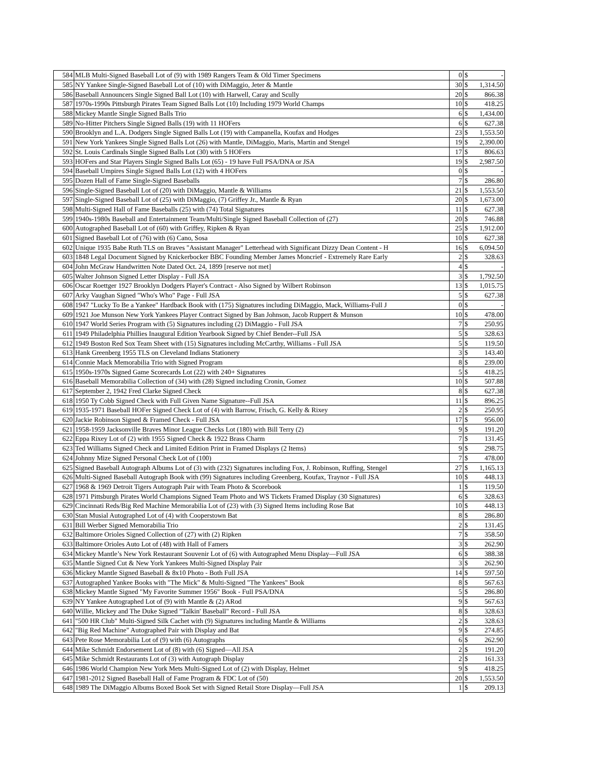| 584 | MLB Multi-Signed Baseball Lot of (9) with 1989 Rangers Team & Old Timer Specimens | 0 | $ | - |
| 585 | NY Yankee Single-Signed Baseball Lot of (10) with DiMaggio, Jeter & Mantle | 30 | $ | 1,314.50 |
| 586 | Baseball Announcers Single Signed Ball Lot (10) with Harwell, Caray and Scully | 20 | $ | 866.38 |
| 587 | 1970s-1990s Pittsburgh Pirates Team Signed Balls Lot (10) Including 1979 World Champs | 10 | $ | 418.25 |
| 588 | Mickey Mantle Single Signed Balls Trio | 6 | $ | 1,434.00 |
| 589 | No-Hitter Pitchers Single Signed Balls (19) with 11 HOFers | 6 | $ | 627.38 |
| 590 | Brooklyn and L.A. Dodgers Single Signed Balls Lot (19) with Campanella, Koufax and Hodges | 23 | $ | 1,553.50 |
| 591 | New York Yankees Single Signed Balls Lot (26) with Mantle, DiMaggio, Maris, Martin and Stengel | 19 | $ | 2,390.00 |
| 592 | St. Louis Cardinals Single Signed Balls Lot (30) with 5 HOFers | 17 | $ | 806.63 |
| 593 | HOFers and Star Players Single Signed Balls Lot (65) - 19 have Full PSA/DNA or JSA | 19 | $ | 2,987.50 |
| 594 | Baseball Umpires Single Signed Balls Lot (12) with 4 HOFers | 0 | $ | - |
| 595 | Dozen Hall of Fame Single-Signed Baseballs | 7 | $ | 286.80 |
| 596 | Single-Signed Baseball Lot of (20) with DiMaggio, Mantle & Williams | 21 | $ | 1,553.50 |
| 597 | Single-Signed Baseball Lot of (25) with DiMaggio, (7) Griffey Jr., Mantle & Ryan | 20 | $ | 1,673.00 |
| 598 | Multi-Signed Hall of Fame Baseballs (25) with (74) Total Signatures | 11 | $ | 627.38 |
| 599 | 1940s-1980s Baseball and Entertainment Team/Multi/Single Signed Baseball Collection of (27) | 20 | $ | 746.88 |
| 600 | Autographed Baseball Lot of (60) with Griffey, Ripken & Ryan | 25 | $ | 1,912.00 |
| 601 | Signed Baseball Lot of (76) with (6) Cano, Sosa | 10 | $ | 627.38 |
| 602 | Unique 1935 Babe Ruth TLS on Braves "Assistant Manager" Letterhead with Significant Dizzy Dean Content - H | 16 | $ | 6,094.50 |
| 603 | 1848 Legal Document Signed by Knickerbocker BBC Founding Member James Moncrief - Extremely Rare Early | 2 | $ | 328.63 |
| 604 | John McGraw Handwritten Note Dated Oct. 24, 1899 [reserve not met] | 4 | $ | - |
| 605 | Walter Johnson Signed Letter Display - Full JSA | 3 | $ | 1,792.50 |
| 606 | Oscar Roettger 1927 Brooklyn Dodgers Player's Contract - Also Signed by Wilbert Robinson | 13 | $ | 1,015.75 |
| 607 | Arky Vaughan Signed "Who's Who" Page - Full JSA | 5 | $ | 627.38 |
| 608 | 1947 "Lucky To Be a Yankee" Hardback Book with (175) Signatures including DiMaggio, Mack, Williams-Full J | 0 | $ | - |
| 609 | 1921 Joe Munson New York Yankees Player Contract Signed by Ban Johnson, Jacob Ruppert & Munson | 10 | $ | 478.00 |
| 610 | 1947 World Series Program with (5) Signatures including (2) DiMaggio - Full JSA | 7 | $ | 250.95 |
| 611 | 1949 Philadelphia Phillies Inaugural Edition Yearbook Signed by Chief Bender--Full JSA | 5 | $ | 328.63 |
| 612 | 1949 Boston Red Sox Team Sheet with (15) Signatures including McCarthy, Williams - Full JSA | 5 | $ | 119.50 |
| 613 | Hank Greenberg 1955 TLS on Cleveland Indians Stationery | 3 | $ | 143.40 |
| 614 | Connie Mack Memorabilia Trio with Signed Program | 8 | $ | 239.00 |
| 615 | 1950s-1970s Signed Game Scorecards Lot (22) with 240+ Signatures | 5 | $ | 418.25 |
| 616 | Baseball Memorabilia Collection of (34) with (28) Signed including Cronin, Gomez | 10 | $ | 507.88 |
| 617 | September 2, 1942 Fred Clarke Signed Check | 8 | $ | 627.38 |
| 618 | 1950 Ty Cobb Signed Check with Full Given Name Signature--Full JSA | 11 | $ | 896.25 |
| 619 | 1935-1971 Baseball HOFer Signed Check Lot of (4) with Barrow, Frisch, G. Kelly & Rixey | 2 | $ | 250.95 |
| 620 | Jackie Robinson Signed & Framed Check - Full JSA | 17 | $ | 956.00 |
| 621 | 1958-1959 Jacksonville Braves Minor League Checks Lot (180) with Bill Terry (2) | 9 | $ | 191.20 |
| 622 | Eppa Rixey Lot of (2) with 1955 Signed Check & 1922 Brass Charm | 7 | $ | 131.45 |
| 623 | Ted Williams Signed Check and Limited Edition Print in Framed Displays (2 Items) | 9 | $ | 298.75 |
| 624 | Johnny Mize Signed Personal Check Lot of (100) | 7 | $ | 478.00 |
| 625 | Signed Baseball Autograph Albums Lot of (3) with (232) Signatures including Fox, J. Robinson, Ruffing, Stengel | 27 | $ | 1,165.13 |
| 626 | Multi-Signed Baseball Autograph Book with (99) Signatures including Greenberg, Koufax, Traynor - Full JSA | 10 | $ | 448.13 |
| 627 | 1968 & 1969 Detroit Tigers Autograph Pair with Team Photo & Scorebook | 1 | $ | 119.50 |
| 628 | 1971 Pittsburgh Pirates World Champions Signed Team Photo and WS Tickets Framed Display (30 Signatures) | 6 | $ | 328.63 |
| 629 | Cincinnati Reds/Big Red Machine Memorabilia Lot of (23) with (3) Signed Items including Rose Bat | 10 | $ | 448.13 |
| 630 | Stan Musial Autographed Lot of (4) with Cooperstown Bat | 8 | $ | 286.80 |
| 631 | Bill Werber Signed Memorabilia Trio | 2 | $ | 131.45 |
| 632 | Baltimore Orioles Signed Collection of (27) with (2) Ripken | 7 | $ | 358.50 |
| 633 | Baltimore Orioles Auto Lot of (48) with Hall of Famers | 3 | $ | 262.90 |
| 634 | Mickey Mantle’s New York Restaurant Souvenir Lot of (6) with Autographed Menu Display—Full JSA | 6 | $ | 388.38 |
| 635 | Mantle Signed Cut & New York Yankees Multi-Signed Display Pair | 3 | $ | 262.90 |
| 636 | Mickey Mantle Signed Baseball & 8x10 Photo - Both Full JSA | 14 | $ | 597.50 |
| 637 | Autographed Yankee Books with "The Mick" & Multi-Signed "The Yankees" Book | 8 | $ | 567.63 |
| 638 | Mickey Mantle Signed "My Favorite Summer 1956" Book - Full PSA/DNA | 5 | $ | 286.80 |
| 639 | NY Yankee Autographed Lot of (9) with Mantle & (2) ARod | 9 | $ | 567.63 |
| 640 | Willie, Mickey and The Duke Signed "Talkin' Baseball" Record - Full JSA | 8 | $ | 328.63 |
| 641 | "500 HR Club" Multi-Signed Silk Cachet with (9) Signatures including Mantle & Williams | 2 | $ | 328.63 |
| 642 | "Big Red Machine" Autographed Pair with Display and Bat | 9 | $ | 274.85 |
| 643 | Pete Rose Memorabilia Lot of (9) with (6) Autographs | 6 | $ | 262.90 |
| 644 | Mike Schmidt Endorsement Lot of (8) with (6) Signed—All JSA | 2 | $ | 191.20 |
| 645 | Mike Schmidt Restaurants Lot of (3) with Autograph Display | 2 | $ | 161.33 |
| 646 | 1986 World Champion New York Mets Multi-Signed Lot of (2) with Display, Helmet | 9 | $ | 418.25 |
| 647 | 1981-2012 Signed Baseball Hall of Fame Program & FDC Lot of (50) | 20 | $ | 1,553.50 |
| 648 | 1989 The DiMaggio Albums Boxed Book Set with Signed Retail Store Display—Full JSA | 1 | $ | 209.13 |